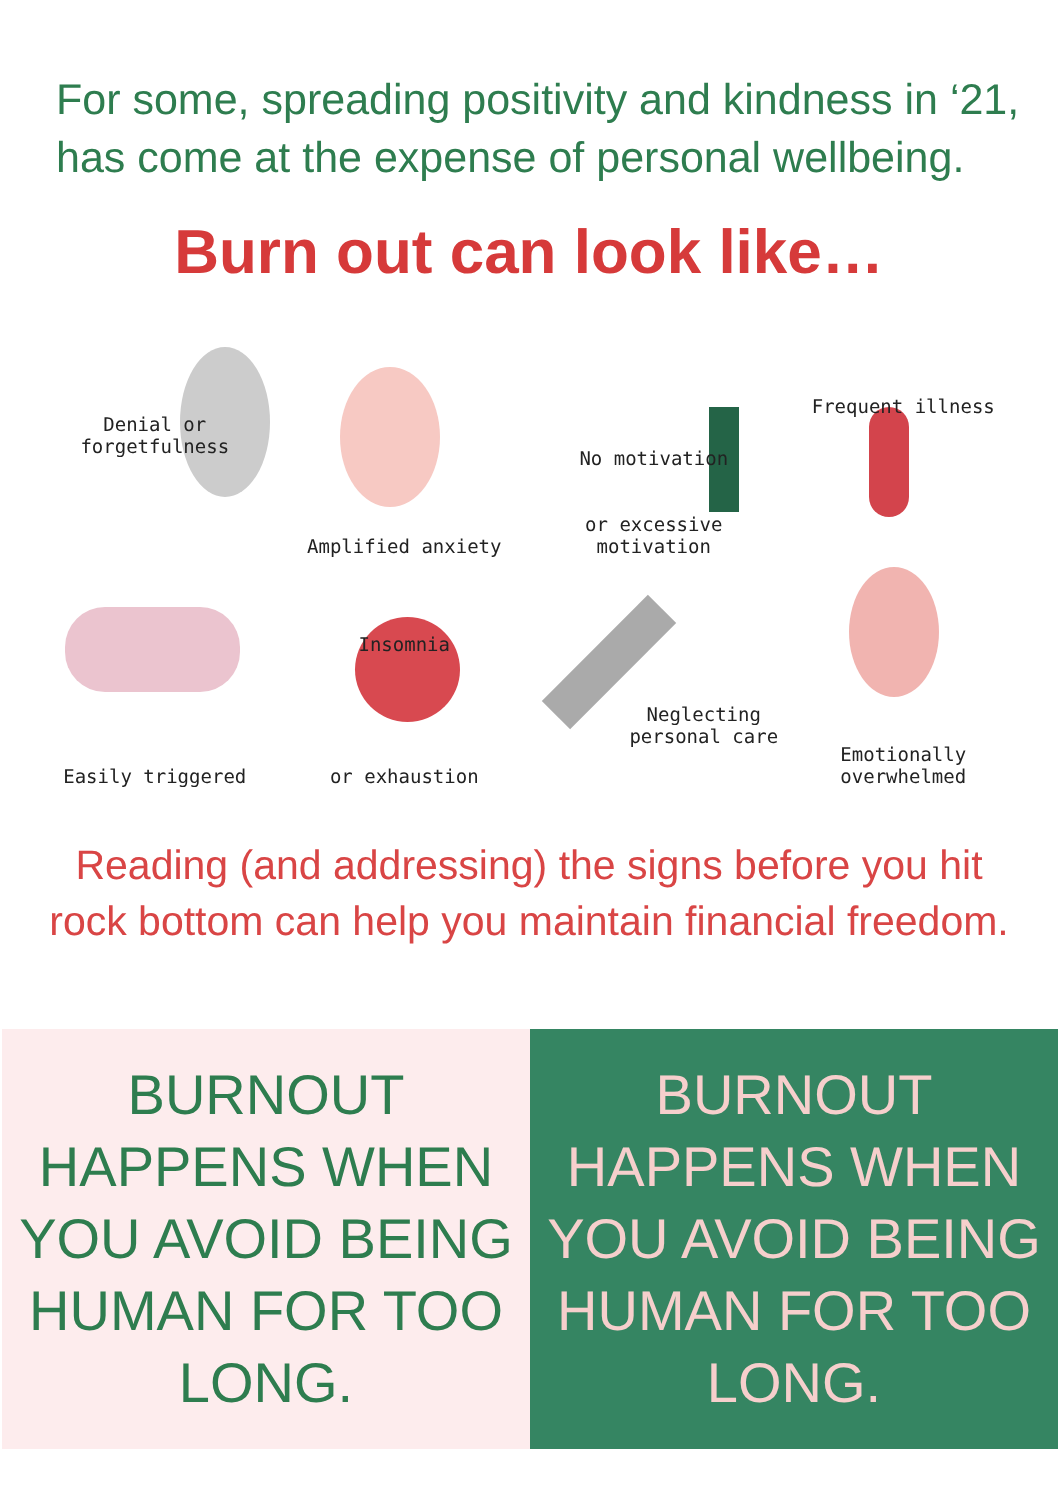For some, spreading positivity and kindness in ‘21,
has come at the expense of personal wellbeing.
Burn out can look like…
Denial or forgetfulness
Amplified anxiety
No motivation
or excessive motivation
Frequent illness
Easily triggered
Insomnia
or exhaustion
Neglecting personal care
Emotionally overwhelmed
Reading (and addressing) the signs before you hit
rock bottom can help you maintain financial freedom.
BURNOUT
HAPPENS WHEN
YOU AVOID BEING
HUMAN FOR TOO
LONG.
BURNOUT
HAPPENS WHEN
YOU AVOID BEING
HUMAN FOR TOO
LONG.